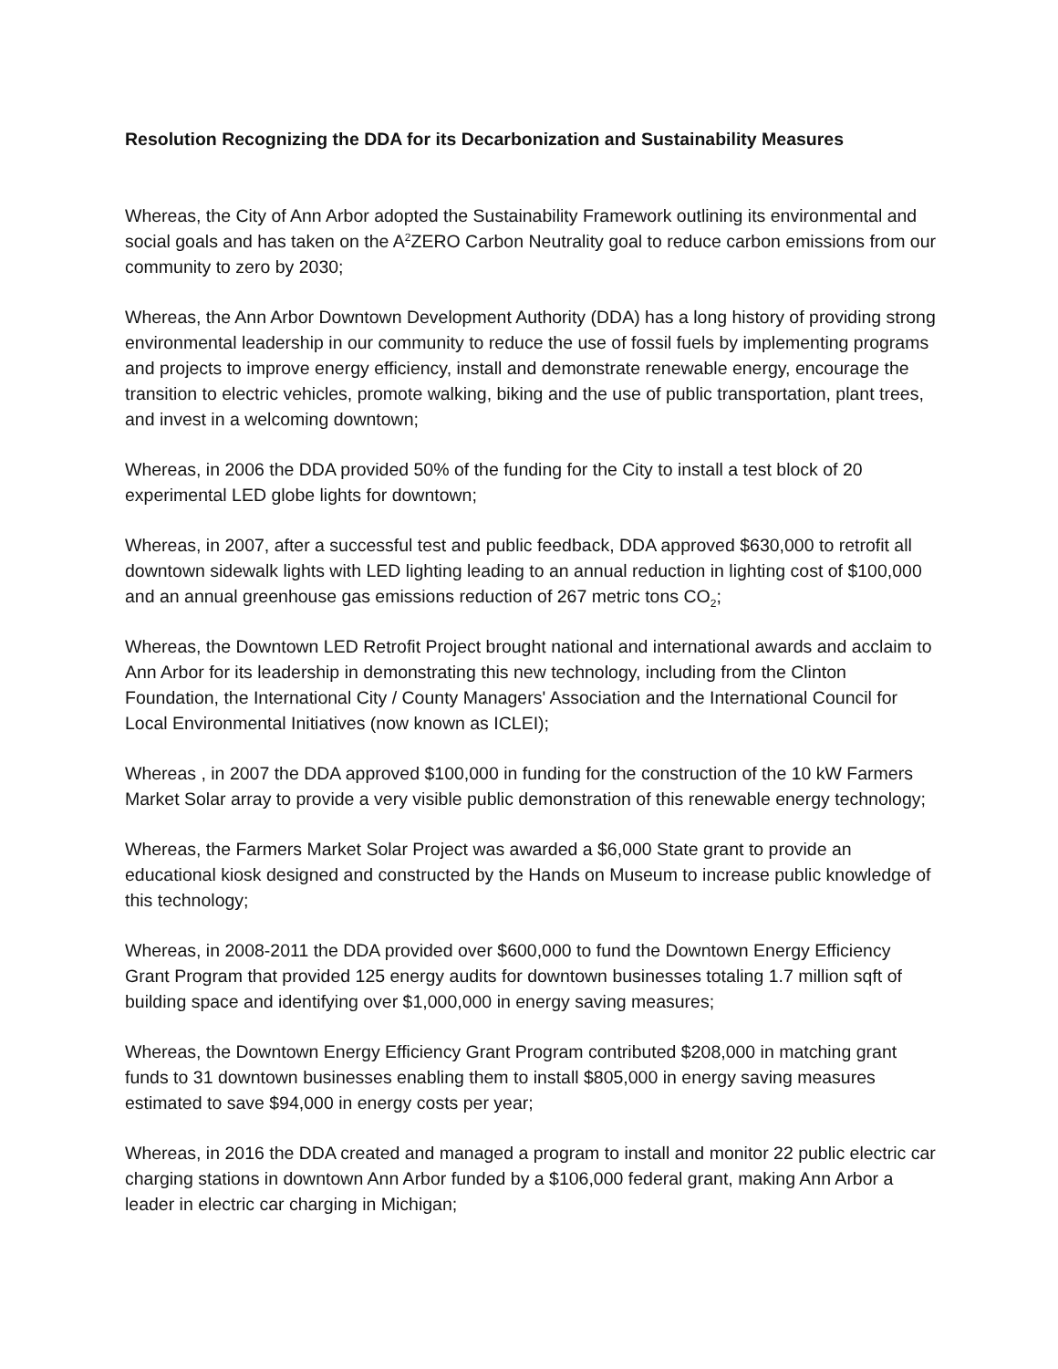Resolution Recognizing the DDA for its Decarbonization and Sustainability Measures
Whereas, the City of Ann Arbor adopted the Sustainability Framework outlining its environmental and social goals and has taken on the A<sup>2</sup>ZERO Carbon Neutrality goal to reduce carbon emissions from our community to zero by 2030;
Whereas, the Ann Arbor Downtown Development Authority (DDA) has a long history of providing strong environmental leadership in our community to reduce the use of fossil fuels by implementing programs and projects to improve energy efficiency, install and demonstrate renewable energy, encourage the transition to electric vehicles, promote walking, biking and the use of public transportation, plant trees, and invest in a welcoming downtown;
Whereas, in 2006 the DDA provided 50% of the funding for the City to install a test block of 20 experimental LED globe lights for downtown;
Whereas, in 2007, after a successful test and public feedback, DDA approved $630,000 to retrofit all downtown sidewalk lights with LED lighting leading to an annual reduction in lighting cost of $100,000 and an annual greenhouse gas emissions reduction of 267 metric tons CO<sub>2</sub>;
Whereas, the Downtown LED Retrofit Project brought national and international awards and acclaim to Ann Arbor for its leadership in demonstrating this new technology, including from the Clinton Foundation, the International City / County Managers' Association and the International Council for Local Environmental Initiatives (now known as ICLEI);
Whereas , in 2007 the DDA approved $100,000 in funding for the construction of the 10 kW Farmers Market Solar array to provide a very visible public demonstration of this renewable energy technology;
Whereas, the Farmers Market Solar Project was awarded a $6,000 State grant to provide an educational kiosk designed and constructed by the Hands on Museum to increase public knowledge of this technology;
Whereas, in 2008-2011 the DDA provided over $600,000 to fund the Downtown Energy Efficiency Grant Program that provided 125 energy audits for downtown businesses totaling 1.7 million sqft of building space and identifying over $1,000,000 in energy saving measures;
Whereas, the Downtown Energy Efficiency Grant Program contributed $208,000 in matching grant funds to 31 downtown businesses enabling them to install $805,000 in energy saving measures estimated to save $94,000 in energy costs per year;
Whereas, in 2016 the DDA created and managed a program to install and monitor 22 public electric car charging stations in downtown Ann Arbor funded by a $106,000 federal grant, making Ann Arbor a leader in electric car charging in Michigan;